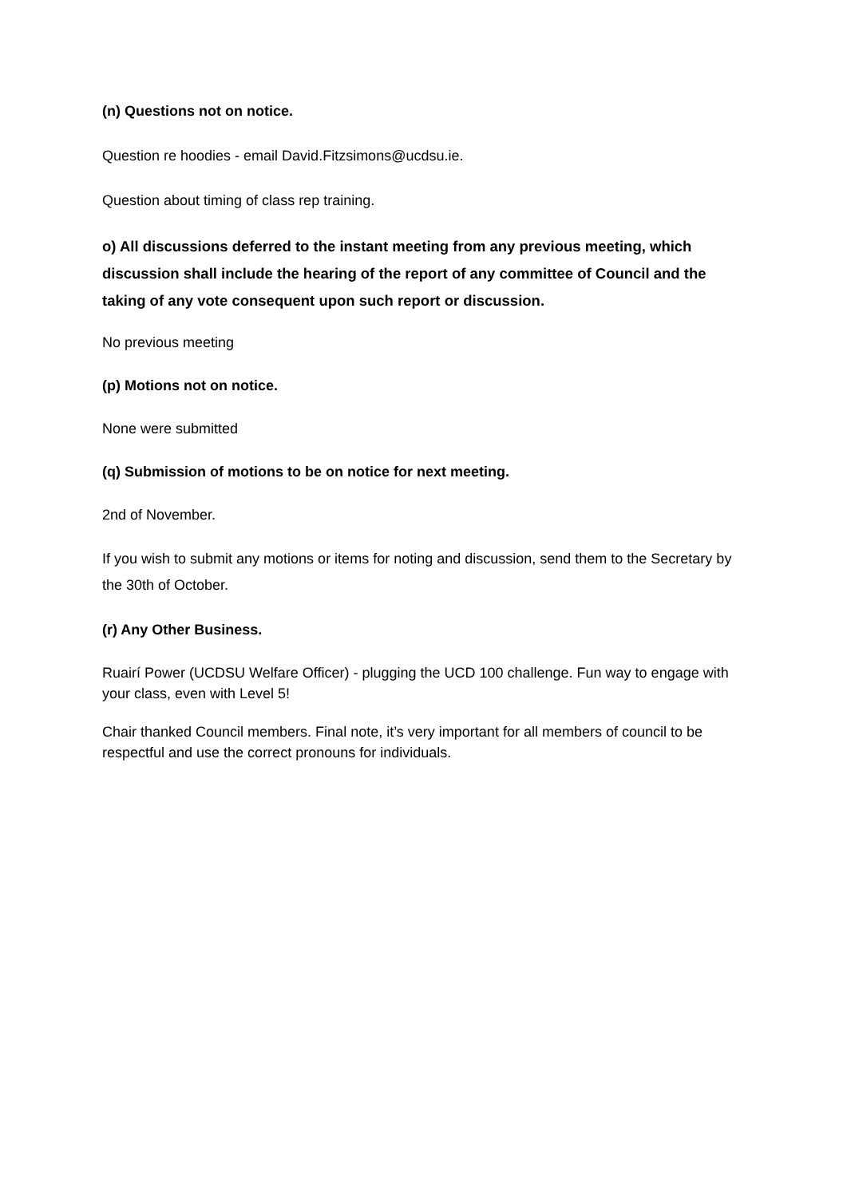(n) Questions not on notice.
Question re hoodies - email David.Fitzsimons@ucdsu.ie.
Question about timing of class rep training.
o) All discussions deferred to the instant meeting from any previous meeting, which discussion shall include the hearing of the report of any committee of Council and the taking of any vote consequent upon such report or discussion.
No previous meeting
(p) Motions not on notice.
None were submitted
(q) Submission of motions to be on notice for next meeting.
2nd of November.
If you wish to submit any motions or items for noting and discussion, send them to the Secretary by the 30th of October.
(r) Any Other Business.
Ruairí Power (UCDSU Welfare Officer) - plugging the UCD 100 challenge. Fun way to engage with your class, even with Level 5!
Chair thanked Council members. Final note, it’s very important for all members of council to be respectful and use the correct pronouns for individuals.